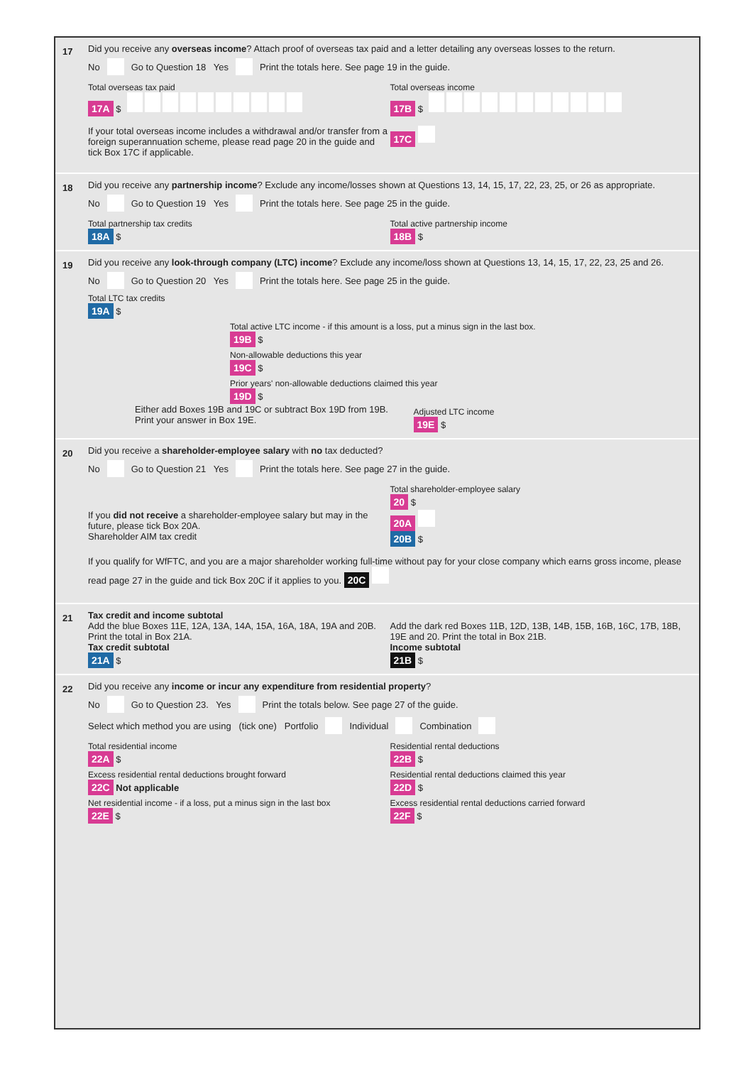17 Did you receive any overseas income? Attach proof of overseas tax paid and a letter detailing any overseas losses to the return.
No Go to Question 18 Yes Print the totals here. See page 19 in the guide.
Total overseas tax paid
17A $
If your total overseas income includes a withdrawal and/or transfer from a foreign superannuation scheme, please read page 20 in the guide and tick Box 17C if applicable.
Total overseas income
17B $
17C
18 Did you receive any partnership income? Exclude any income/losses shown at Questions 13, 14, 15, 17, 22, 23, 25, or 26 as appropriate.
No Go to Question 19 Yes Print the totals here. See page 25 in the guide.
Total partnership tax credits
18A $
Total active partnership income
18B $
19 Did you receive any look-through company (LTC) income? Exclude any income/loss shown at Questions 13, 14, 15, 17, 22, 23, 25 and 26.
No Go to Question 20 Yes Print the totals here. See page 25 in the guide.
Total LTC tax credits
19A $
Total active LTC income - if this amount is a loss, put a minus sign in the last box.
19B $
Non-allowable deductions this year
19C $
Prior years' non-allowable deductions claimed this year
19D $
Either add Boxes 19B and 19C or subtract Box 19D from 19B.
Print your answer in Box 19E.
Adjusted LTC income
19E $
20 Did you receive a shareholder-employee salary with no tax deducted?
No Go to Question 21 Yes Print the totals here. See page 27 in the guide.
Total shareholder-employee salary
20 $
If you did not receive a shareholder-employee salary but may in the future, please tick Box 20A.
20A
Shareholder AIM tax credit
20B $
If you qualify for WfFTC, and you are a major shareholder working full-time without pay for your close company which earns gross income, please read page 27 in the guide and tick Box 20C if it applies to you. 20C
21
Tax credit and income subtotal
Add the blue Boxes 11E, 12A, 13A, 14A, 15A, 16A, 18A, 19A and 20B. Print the total in Box 21A.
Tax credit subtotal
21A $
Add the dark red Boxes 11B, 12D, 13B, 14B, 15B, 16B, 16C, 17B, 18B, 19E and 20. Print the total in Box 21B.
Income subtotal
21B $
22 Did you receive any income or incur any expenditure from residential property?
No Go to Question 23. Yes Print the totals below. See page 27 of the guide.
Select which method you are using (tick one) Portfolio Individual Combination
Total residential income
22A $
Residential rental deductions
22B $
Excess residential rental deductions brought forward
22C Not applicable
Residential rental deductions claimed this year
22D $
Net residential income - if a loss, put a minus sign in the last box
22E $
Excess residential rental deductions carried forward
22F $